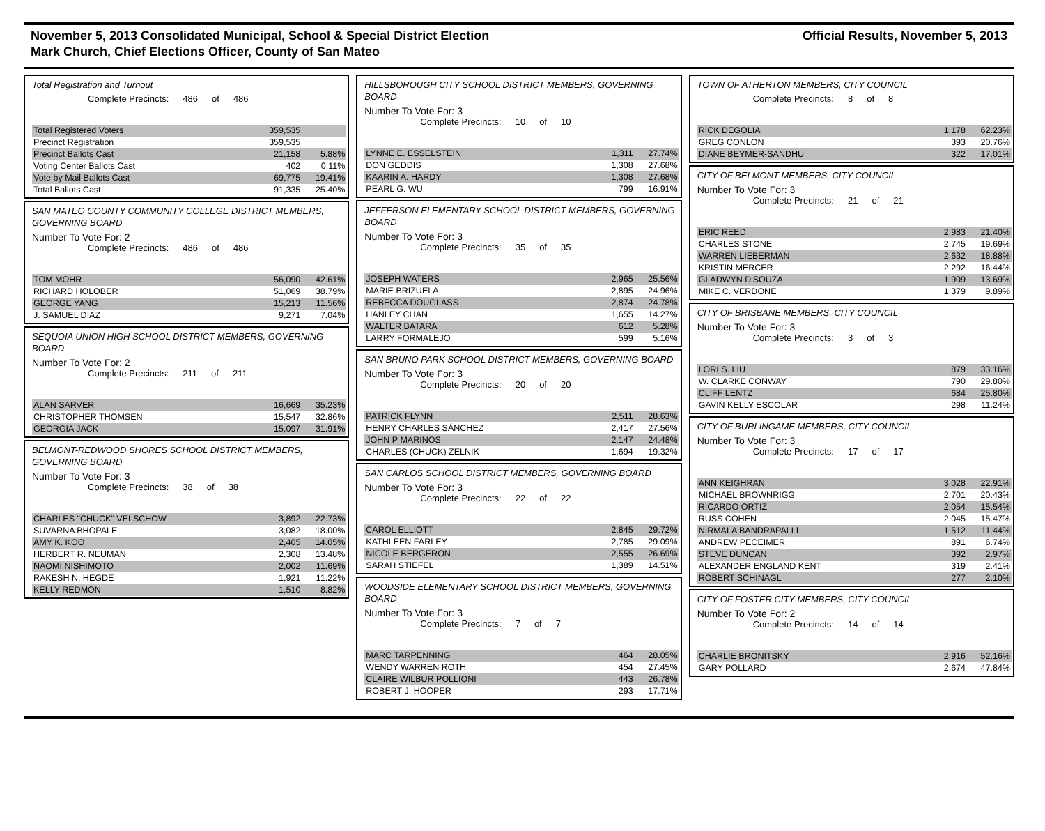November 5, 2013 Consolidated Municipal, School & Special District Election
Mark Church, Chief Elections Officer, County of San Mateo
Official Results, November 5, 2013
Total Registration and Turnout
Complete Precincts: 486 of 486
| Total Registered Voters | 359,535 | |
| Precinct Registration | 359,535 | |
| Precinct Ballots Cast | 21,158 | 5.88% |
| Voting Center Ballots Cast | 402 | 0.11% |
| Vote by Mail Ballots Cast | 69,775 | 19.41% |
| Total Ballots Cast | 91,335 | 25.40% |
SAN MATEO COUNTY COMMUNITY COLLEGE DISTRICT MEMBERS, GOVERNING BOARD
Number To Vote For: 2
Complete Precincts: 486 of 486
| TOM MOHR | 56,090 | 42.61% |
| RICHARD HOLOBER | 51,069 | 38.79% |
| GEORGE YANG | 15,213 | 11.56% |
| J. SAMUEL DIAZ | 9,271 | 7.04% |
SEQUOIA UNION HIGH SCHOOL DISTRICT MEMBERS, GOVERNING BOARD
Number To Vote For: 2
Complete Precincts: 211 of 211
| ALAN SARVER | 16,669 | 35.23% |
| CHRISTOPHER THOMSEN | 15,547 | 32.86% |
| GEORGIA JACK | 15,097 | 31.91% |
BELMONT-REDWOOD SHORES SCHOOL DISTRICT MEMBERS, GOVERNING BOARD
Number To Vote For: 3
Complete Precincts: 38 of 38
| CHARLES "CHUCK" VELSCHOW | 3,892 | 22.73% |
| SUVARNA BHOPALE | 3,082 | 18.00% |
| AMY K. KOO | 2,405 | 14.05% |
| HERBERT R. NEUMAN | 2,308 | 13.48% |
| NAOMI NISHIMOTO | 2,002 | 11.69% |
| RAKESH N. HEGDE | 1,921 | 11.22% |
| KELLY REDMON | 1,510 | 8.82% |
HILLSBOROUGH CITY SCHOOL DISTRICT MEMBERS, GOVERNING BOARD
Number To Vote For: 3
Complete Precincts: 10 of 10
| LYNNE E. ESSELSTEIN | 1,311 | 27.74% |
| DON GEDDIS | 1,308 | 27.68% |
| KAARIN A. HARDY | 1,308 | 27.68% |
| PEARL G. WU | 799 | 16.91% |
JEFFERSON ELEMENTARY SCHOOL DISTRICT MEMBERS, GOVERNING BOARD
Number To Vote For: 3
Complete Precincts: 35 of 35
| JOSEPH WATERS | 2,965 | 25.56% |
| MARIE BRIZUELA | 2,895 | 24.96% |
| REBECCA DOUGLASS | 2,874 | 24.78% |
| HANLEY CHAN | 1,655 | 14.27% |
| WALTER BATARA | 612 | 5.28% |
| LARRY FORMALEJO | 599 | 5.16% |
SAN BRUNO PARK SCHOOL DISTRICT MEMBERS, GOVERNING BOARD
Number To Vote For: 3
Complete Precincts: 20 of 20
| PATRICK FLYNN | 2,511 | 28.63% |
| HENRY CHARLES SÁNCHEZ | 2,417 | 27.56% |
| JOHN P MARINOS | 2,147 | 24.48% |
| CHARLES (CHUCK) ZELNIK | 1,694 | 19.32% |
SAN CARLOS SCHOOL DISTRICT MEMBERS, GOVERNING BOARD
Number To Vote For: 3
Complete Precincts: 22 of 22
| CAROL ELLIOTT | 2,845 | 29.72% |
| KATHLEEN FARLEY | 2,785 | 29.09% |
| NICOLE BERGERON | 2,555 | 26.69% |
| SARAH STIEFEL | 1,389 | 14.51% |
WOODSIDE ELEMENTARY SCHOOL DISTRICT MEMBERS, GOVERNING BOARD
Number To Vote For: 3
Complete Precincts: 7 of 7
| MARC TARPENNING | 464 | 28.05% |
| WENDY WARREN ROTH | 454 | 27.45% |
| CLAIRE WILBUR POLLIONI | 443 | 26.78% |
| ROBERT J. HOOPER | 293 | 17.71% |
TOWN OF ATHERTON MEMBERS, CITY COUNCIL
Complete Precincts: 8 of 8
| RICK DEGOLIA | 1,178 | 62.23% |
| GREG CONLON | 393 | 20.76% |
| DIANE BEYMER-SANDHU | 322 | 17.01% |
CITY OF BELMONT MEMBERS, CITY COUNCIL
Number To Vote For: 3
Complete Precincts: 21 of 21
| ERIC REED | 2,983 | 21.40% |
| CHARLES STONE | 2,745 | 19.69% |
| WARREN LIEBERMAN | 2,632 | 18.88% |
| KRISTIN MERCER | 2,292 | 16.44% |
| GLADWYN D'SOUZA | 1,909 | 13.69% |
| MIKE C. VERDONE | 1,379 | 9.89% |
CITY OF BRISBANE MEMBERS, CITY COUNCIL
Number To Vote For: 3
Complete Precincts: 3 of 3
| LORI S. LIU | 879 | 33.16% |
| W. CLARKE CONWAY | 790 | 29.80% |
| CLIFF LENTZ | 684 | 25.80% |
| GAVIN KELLY ESCOLAR | 298 | 11.24% |
CITY OF BURLINGAME MEMBERS, CITY COUNCIL
Number To Vote For: 3
Complete Precincts: 17 of 17
| ANN KEIGHRAN | 3,028 | 22.91% |
| MICHAEL BROWNRIGG | 2,701 | 20.43% |
| RICARDO ORTIZ | 2,054 | 15.54% |
| RUSS COHEN | 2,045 | 15.47% |
| NIRMALA BANDRAPALLI | 1,512 | 11.44% |
| ANDREW PECEIMER | 891 | 6.74% |
| STEVE DUNCAN | 392 | 2.97% |
| ALEXANDER ENGLAND KENT | 319 | 2.41% |
| ROBERT SCHINAGL | 277 | 2.10% |
CITY OF FOSTER CITY MEMBERS, CITY COUNCIL
Number To Vote For: 2
Complete Precincts: 14 of 14
| CHARLIE BRONITSKY | 2,916 | 52.16% |
| GARY POLLARD | 2,674 | 47.84% |